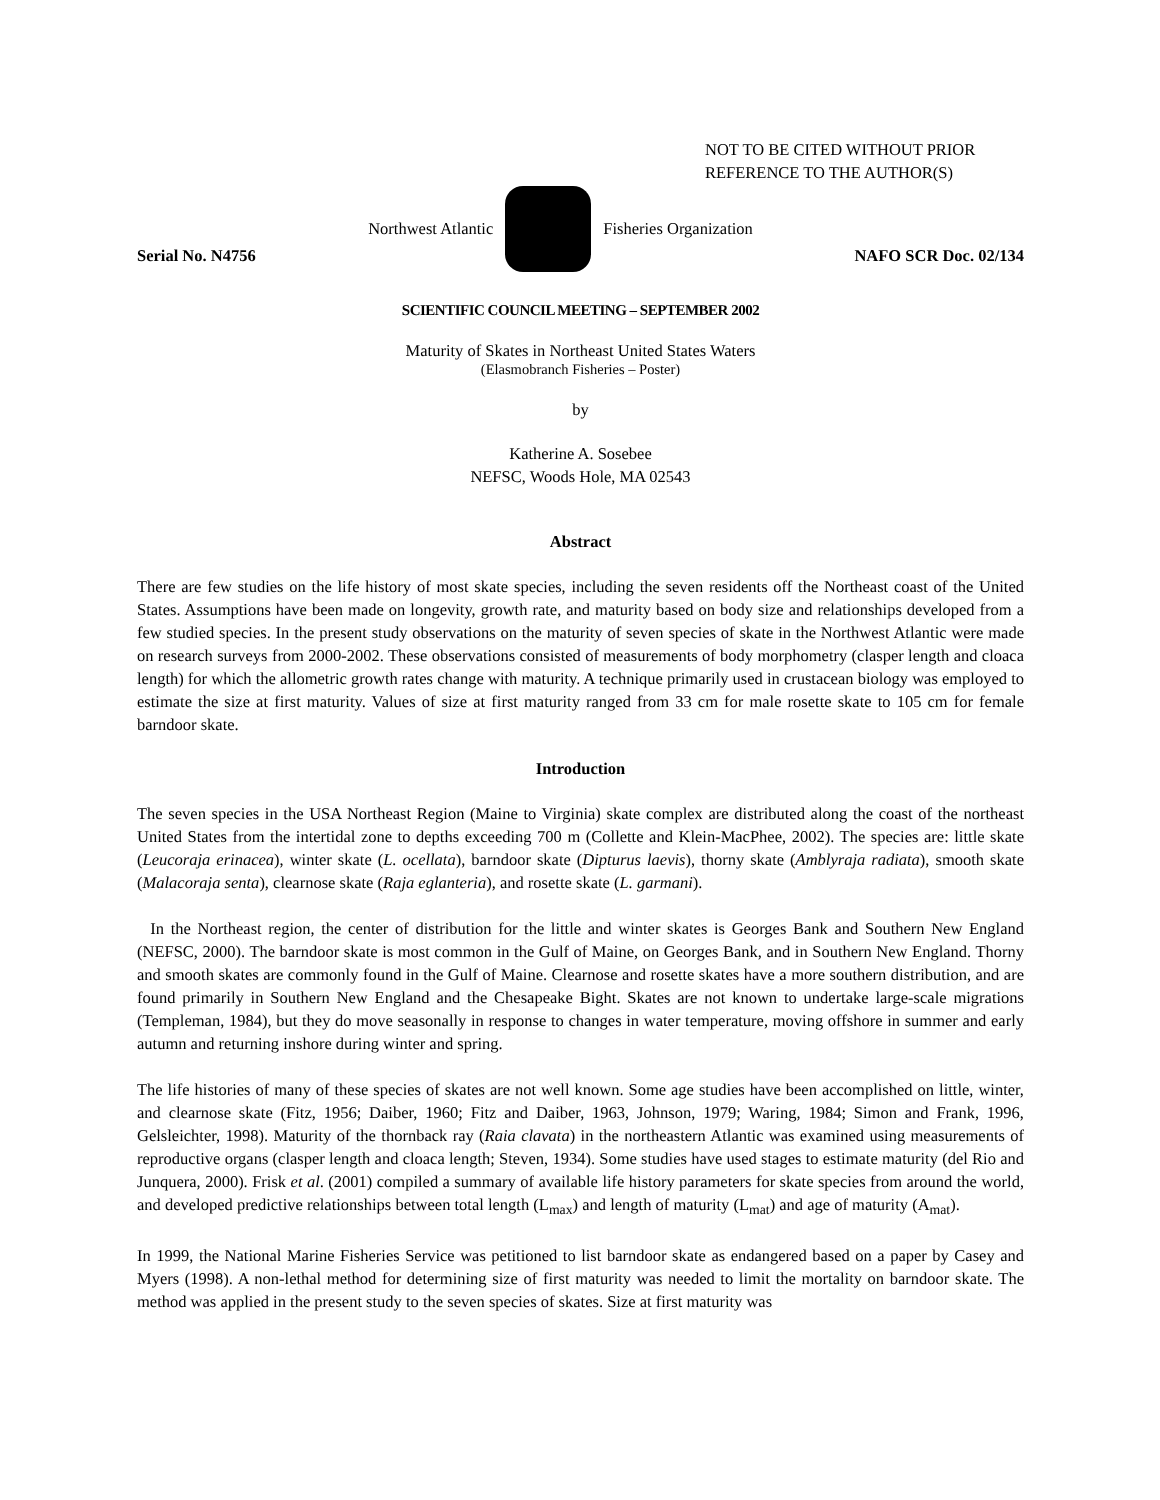NOT TO BE CITED WITHOUT PRIOR
REFERENCE TO THE AUTHOR(S)
Northwest Atlantic Fisheries Organization
Serial No. N4756 NAFO SCR Doc. 02/134
SCIENTIFIC COUNCIL MEETING – SEPTEMBER 2002
Maturity of Skates in Northeast United States Waters
(Elasmobranch Fisheries – Poster)
by
Katherine A. Sosebee
NEFSC, Woods Hole, MA 02543
Abstract
There are few studies on the life history of most skate species, including the seven residents off the Northeast coast of the United States. Assumptions have been made on longevity, growth rate, and maturity based on body size and relationships developed from a few studied species. In the present study observations on the maturity of seven species of skate in the Northwest Atlantic were made on research surveys from 2000-2002. These observations consisted of measurements of body morphometry (clasper length and cloaca length) for which the allometric growth rates change with maturity. A technique primarily used in crustacean biology was employed to estimate the size at first maturity. Values of size at first maturity ranged from 33 cm for male rosette skate to 105 cm for female barndoor skate.
Introduction
The seven species in the USA Northeast Region (Maine to Virginia) skate complex are distributed along the coast of the northeast United States from the intertidal zone to depths exceeding 700 m (Collette and Klein-MacPhee, 2002). The species are: little skate (Leucoraja erinacea), winter skate (L. ocellata), barndoor skate (Dipturus laevis), thorny skate (Amblyraja radiata), smooth skate (Malacoraja senta), clearnose skate (Raja eglanteria), and rosette skate (L. garmani).
In the Northeast region, the center of distribution for the little and winter skates is Georges Bank and Southern New England (NEFSC, 2000). The barndoor skate is most common in the Gulf of Maine, on Georges Bank, and in Southern New England. Thorny and smooth skates are commonly found in the Gulf of Maine. Clearnose and rosette skates have a more southern distribution, and are found primarily in Southern New England and the Chesapeake Bight. Skates are not known to undertake large-scale migrations (Templeman, 1984), but they do move seasonally in response to changes in water temperature, moving offshore in summer and early autumn and returning inshore during winter and spring.
The life histories of many of these species of skates are not well known. Some age studies have been accomplished on little, winter, and clearnose skate (Fitz, 1956; Daiber, 1960; Fitz and Daiber, 1963, Johnson, 1979; Waring, 1984; Simon and Frank, 1996, Gelsleichter, 1998). Maturity of the thornback ray (Raia clavata) in the northeastern Atlantic was examined using measurements of reproductive organs (clasper length and cloaca length; Steven, 1934). Some studies have used stages to estimate maturity (del Rio and Junquera, 2000). Frisk et al. (2001) compiled a summary of available life history parameters for skate species from around the world, and developed predictive relationships between total length (L<sub>max</sub>) and length of maturity (L<sub>mat</sub>) and age of maturity (A<sub>mat</sub>).
In 1999, the National Marine Fisheries Service was petitioned to list barndoor skate as endangered based on a paper by Casey and Myers (1998). A non-lethal method for determining size of first maturity was needed to limit the mortality on barndoor skate. The method was applied in the present study to the seven species of skates. Size at first maturity was